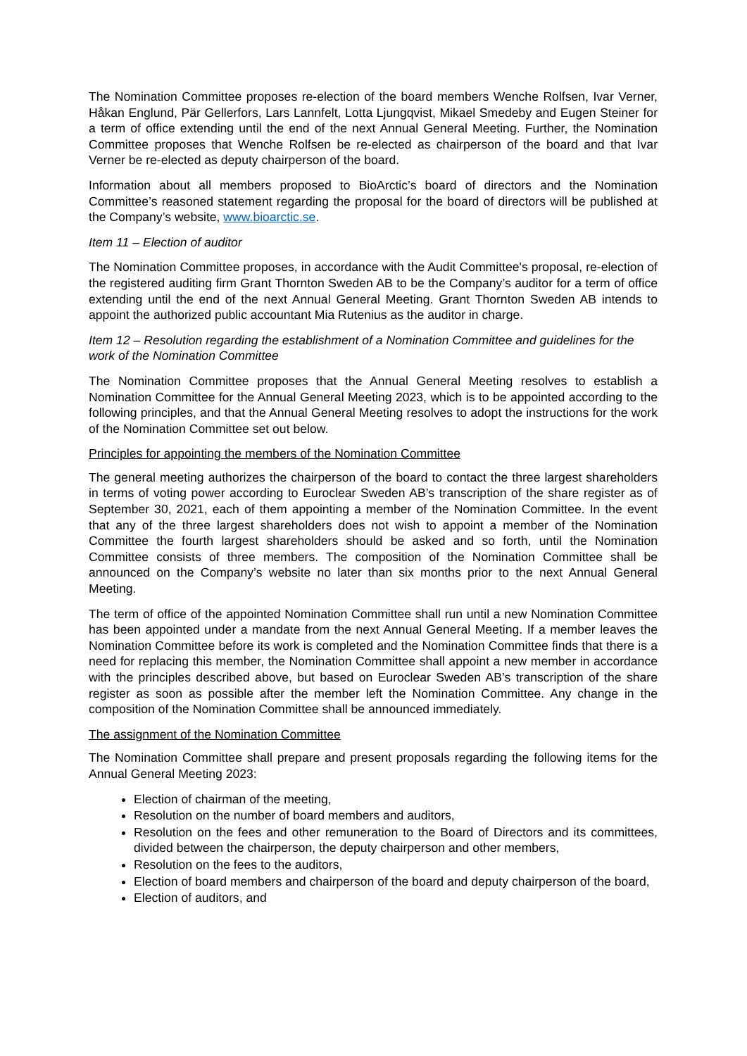The Nomination Committee proposes re-election of the board members Wenche Rolfsen, Ivar Verner, Håkan Englund, Pär Gellerfors, Lars Lannfelt, Lotta Ljungqvist, Mikael Smedeby and Eugen Steiner for a term of office extending until the end of the next Annual General Meeting. Further, the Nomination Committee proposes that Wenche Rolfsen be re-elected as chairperson of the board and that Ivar Verner be re-elected as deputy chairperson of the board.
Information about all members proposed to BioArctic’s board of directors and the Nomination Committee’s reasoned statement regarding the proposal for the board of directors will be published at the Company’s website, www.bioarctic.se.
Item 11 – Election of auditor
The Nomination Committee proposes, in accordance with the Audit Committee's proposal, re-election of the registered auditing firm Grant Thornton Sweden AB to be the Company’s auditor for a term of office extending until the end of the next Annual General Meeting. Grant Thornton Sweden AB intends to appoint the authorized public accountant Mia Rutenius as the auditor in charge.
Item 12 – Resolution regarding the establishment of a Nomination Committee and guidelines for the work of the Nomination Committee
The Nomination Committee proposes that the Annual General Meeting resolves to establish a Nomination Committee for the Annual General Meeting 2023, which is to be appointed according to the following principles, and that the Annual General Meeting resolves to adopt the instructions for the work of the Nomination Committee set out below.
Principles for appointing the members of the Nomination Committee
The general meeting authorizes the chairperson of the board to contact the three largest shareholders in terms of voting power according to Euroclear Sweden AB’s transcription of the share register as of September 30, 2021, each of them appointing a member of the Nomination Committee. In the event that any of the three largest shareholders does not wish to appoint a member of the Nomination Committee the fourth largest shareholders should be asked and so forth, until the Nomination Committee consists of three members. The composition of the Nomination Committee shall be announced on the Company’s website no later than six months prior to the next Annual General Meeting.
The term of office of the appointed Nomination Committee shall run until a new Nomination Committee has been appointed under a mandate from the next Annual General Meeting. If a member leaves the Nomination Committee before its work is completed and the Nomination Committee finds that there is a need for replacing this member, the Nomination Committee shall appoint a new member in accordance with the principles described above, but based on Euroclear Sweden AB’s transcription of the share register as soon as possible after the member left the Nomination Committee. Any change in the composition of the Nomination Committee shall be announced immediately.
The assignment of the Nomination Committee
The Nomination Committee shall prepare and present proposals regarding the following items for the Annual General Meeting 2023:
Election of chairman of the meeting,
Resolution on the number of board members and auditors,
Resolution on the fees and other remuneration to the Board of Directors and its committees, divided between the chairperson, the deputy chairperson and other members,
Resolution on the fees to the auditors,
Election of board members and chairperson of the board and deputy chairperson of the board,
Election of auditors, and